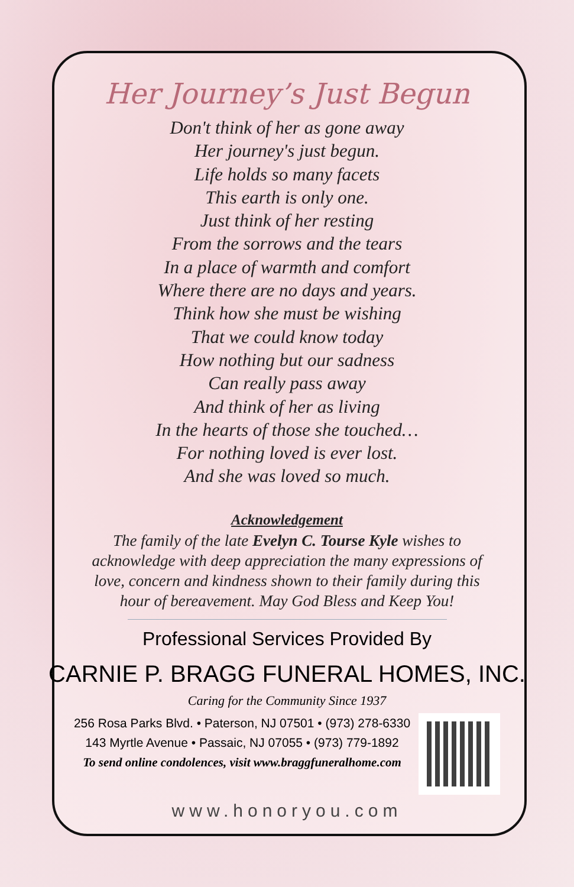Her Journey’s Just Begun
Don't think of her as gone away
Her journey's just begun.
Life holds so many facets
This earth is only one.
Just think of her resting
From the sorrows and the tears
In a place of warmth and comfort
Where there are no days and years.
Think how she must be wishing
That we could know today
How nothing but our sadness
Can really pass away
And think of her as living
In the hearts of those she touched…
For nothing loved is ever lost.
And she was loved so much.
Acknowledgement
The family of the late Evelyn C. Tourse Kyle wishes to acknowledge with deep appreciation the many expressions of love, concern and kindness shown to their family during this hour of bereavement. May God Bless and Keep You!
Professional Services Provided By
CARNIE P. BRAGG FUNERAL HOMES, INC.
Caring for the Community Since 1937
256 Rosa Parks Blvd. • Paterson, NJ 07501 • (973) 278-6330
143 Myrtle Avenue • Passaic, NJ 07055 • (973) 779-1892
To send online condolences, visit www.braggfuneralhome.com
www.honoryou.com